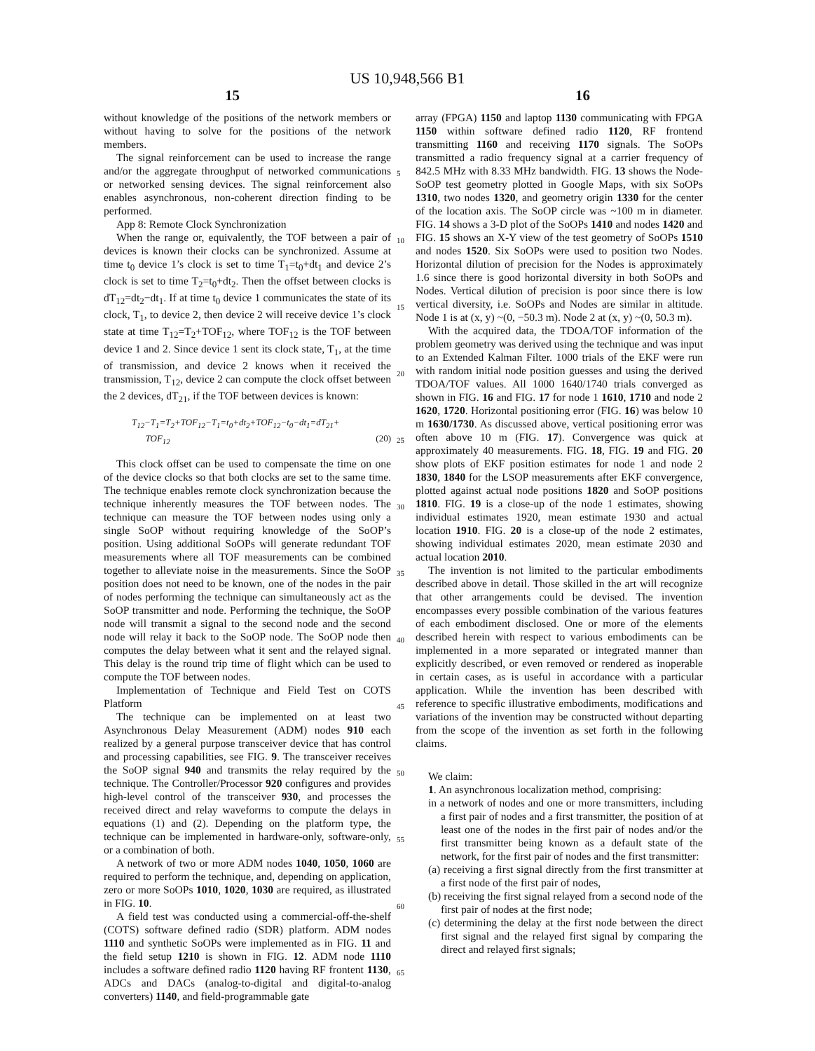US 10,948,566 B1
15 16
without knowledge of the positions of the network members or without having to solve for the positions of the network members.
The signal reinforcement can be used to increase the range and/or the aggregate throughput of networked communications or networked sensing devices. The signal reinforcement also enables asynchronous, non-coherent direction finding to be performed.
App 8: Remote Clock Synchronization
When the range or, equivalently, the TOF between a pair of devices is known their clocks can be synchronized. Assume at time t<sub>0</sub> device 1’s clock is set to time T<sub>1</sub>=t<sub>0</sub>+dt<sub>1</sub> and device 2’s clock is set to time T<sub>2</sub>=t<sub>0</sub>+dt<sub>2</sub>. Then the offset between clocks is dT<sub>12</sub>=dt<sub>2</sub>−dt<sub>1</sub>. If at time t<sub>0</sub> device 1 communicates the state of its clock, T<sub>1</sub>, to device 2, then device 2 will receive device 1’s clock state at time T<sub>12</sub>=T<sub>2</sub>+TOF<sub>12</sub>, where TOF<sub>12</sub> is the TOF between device 1 and 2. Since device 1 sent its clock state, T<sub>1</sub>, at the time of transmission, and device 2 knows when it received the transmission, T<sub>12</sub>, device 2 can compute the clock offset between the 2 devices, dT<sub>21</sub>, if the TOF between devices is known:
T<sub>12</sub>−T<sub>1</sub>=T<sub>2</sub>+TOF<sub>12</sub>−T<sub>1</sub>=t<sub>0</sub>+dt<sub>2</sub>+TOF<sub>12</sub>−t<sub>0</sub>−dt<sub>1</sub>=dT<sub>21</sub>+
TOF<sub>12</sub> (20)
This clock offset can be used to compensate the time on one of the device clocks so that both clocks are set to the same time. The technique enables remote clock synchronization because the technique inherently measures the TOF between nodes. The technique can measure the TOF between nodes using only a single SoOP without requiring knowledge of the SoOP’s position. Using additional SoOPs will generate redundant TOF measurements where all TOF measurements can be combined together to alleviate noise in the measurements. Since the SoOP position does not need to be known, one of the nodes in the pair of nodes performing the technique can simultaneously act as the SoOP transmitter and node. Performing the technique, the SoOP node will transmit a signal to the second node and the second node will relay it back to the SoOP node. The SoOP node then computes the delay between what it sent and the relayed signal. This delay is the round trip time of flight which can be used to compute the TOF between nodes.
Implementation of Technique and Field Test on COTS Platform
The technique can be implemented on at least two Asynchronous Delay Measurement (ADM) nodes 910 each realized by a general purpose transceiver device that has control and processing capabilities, see FIG. 9. The transceiver receives the SoOP signal 940 and transmits the relay required by the technique. The Controller/Processor 920 configures and provides high-level control of the transceiver 930, and processes the received direct and relay waveforms to compute the delays in equations (1) and (2). Depending on the platform type, the technique can be implemented in hardware-only, software-only, or a combination of both.
A network of two or more ADM nodes 1040, 1050, 1060 are required to perform the technique, and, depending on application, zero or more SoOPs 1010, 1020, 1030 are required, as illustrated in FIG. 10.
A field test was conducted using a commercial-off-the-shelf (COTS) software defined radio (SDR) platform. ADM nodes 1110 and synthetic SoOPs were implemented as in FIG. 11 and the field setup 1210 is shown in FIG. 12. ADM node 1110 includes a software defined radio 1120 having RF frontent 1130, ADCs and DACs (analog-to-digital and digital-to-analog converters) 1140, and field-programmable gate
5
10
15
20
25
30
35
40
45
50
55
60
65
array (FPGA) 1150 and laptop 1130 communicating with FPGA 1150 within software defined radio 1120, RF frontend transmitting 1160 and receiving 1170 signals. The SoOPs transmitted a radio frequency signal at a carrier frequency of 842.5 MHz with 8.33 MHz bandwidth. FIG. 13 shows the Node-SoOP test geometry plotted in Google Maps, with six SoOPs 1310, two nodes 1320, and geometry origin 1330 for the center of the location axis. The SoOP circle was ~100 m in diameter. FIG. 14 shows a 3-D plot of the SoOPs 1410 and nodes 1420 and FIG. 15 shows an X-Y view of the test geometry of SoOPs 1510 and nodes 1520. Six SoOPs were used to position two Nodes. Horizontal dilution of precision for the Nodes is approximately 1.6 since there is good horizontal diversity in both SoOPs and Nodes. Vertical dilution of precision is poor since there is low vertical diversity, i.e. SoOPs and Nodes are similar in altitude. Node 1 is at (x, y) ~(0, −50.3 m). Node 2 at (x, y) ~(0, 50.3 m).
With the acquired data, the TDOA/TOF information of the problem geometry was derived using the technique and was input to an Extended Kalman Filter. 1000 trials of the EKF were run with random initial node position guesses and using the derived TDOA/TOF values. All 1000 1640/1740 trials converged as shown in FIG. 16 and FIG. 17 for node 1 1610, 1710 and node 2 1620, 1720. Horizontal positioning error (FIG. 16) was below 10 m 1630/1730. As discussed above, vertical positioning error was often above 10 m (FIG. 17). Convergence was quick at approximately 40 measurements. FIG. 18, FIG. 19 and FIG. 20 show plots of EKF position estimates for node 1 and node 2 1830, 1840 for the LSOP measurements after EKF convergence, plotted against actual node positions 1820 and SoOP positions 1810. FIG. 19 is a close-up of the node 1 estimates, showing individual estimates 1920, mean estimate 1930 and actual location 1910. FIG. 20 is a close-up of the node 2 estimates, showing individual estimates 2020, mean estimate 2030 and actual location 2010.
The invention is not limited to the particular embodiments described above in detail. Those skilled in the art will recognize that other arrangements could be devised. The invention encompasses every possible combination of the various features of each embodiment disclosed. One or more of the elements described herein with respect to various embodiments can be implemented in a more separated or integrated manner than explicitly described, or even removed or rendered as inoperable in certain cases, as is useful in accordance with a particular application. While the invention has been described with reference to specific illustrative embodiments, modifications and variations of the invention may be constructed without departing from the scope of the invention as set forth in the following claims.
We claim:
1. An asynchronous localization method, comprising:
in a network of nodes and one or more transmitters, including a first pair of nodes and a first transmitter, the position of at least one of the nodes in the first pair of nodes and/or the first transmitter being known as a default state of the network, for the first pair of nodes and the first transmitter:
(a) receiving a first signal directly from the first transmitter at a first node of the first pair of nodes,
(b) receiving the first signal relayed from a second node of the first pair of nodes at the first node;
(c) determining the delay at the first node between the direct first signal and the relayed first signal by comparing the direct and relayed first signals;